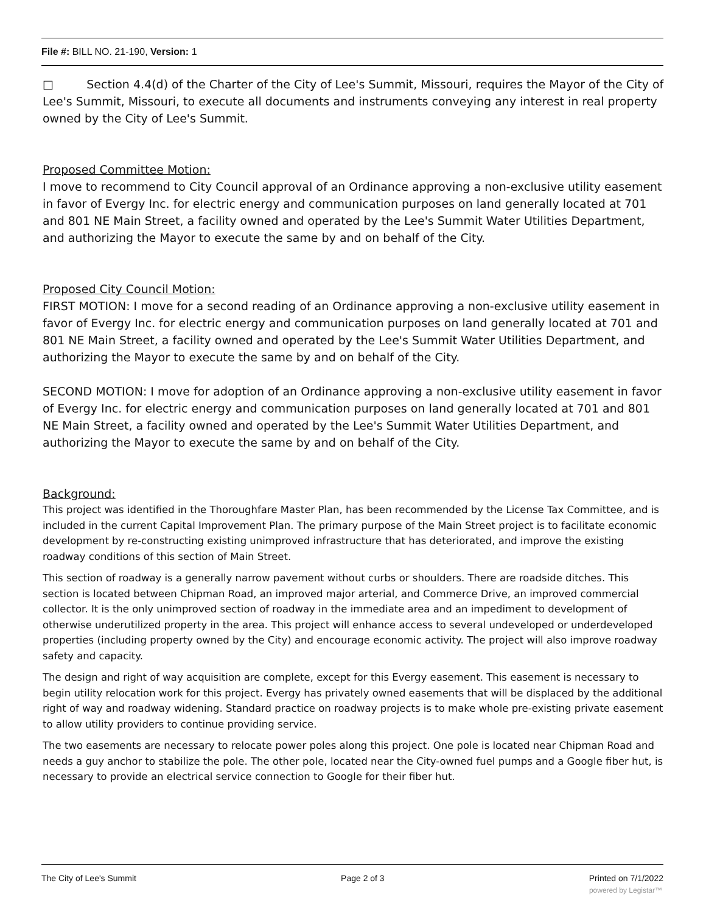File #: BILL NO. 21-190, Version: 1
□ Section 4.4(d) of the Charter of the City of Lee's Summit, Missouri, requires the Mayor of the City of Lee's Summit, Missouri, to execute all documents and instruments conveying any interest in real property owned by the City of Lee's Summit.
Proposed Committee Motion:
I move to recommend to City Council approval of an Ordinance approving a non-exclusive utility easement in favor of Evergy Inc. for electric energy and communication purposes on land generally located at 701 and 801 NE Main Street, a facility owned and operated by the Lee's Summit Water Utilities Department, and authorizing the Mayor to execute the same by and on behalf of the City.
Proposed City Council Motion:
FIRST MOTION: I move for a second reading of an Ordinance approving a non-exclusive utility easement in favor of Evergy Inc. for electric energy and communication purposes on land generally located at 701 and 801 NE Main Street, a facility owned and operated by the Lee's Summit Water Utilities Department, and authorizing the Mayor to execute the same by and on behalf of the City.
SECOND MOTION: I move for adoption of an Ordinance approving a non-exclusive utility easement in favor of Evergy Inc. for electric energy and communication purposes on land generally located at 701 and 801 NE Main Street, a facility owned and operated by the Lee's Summit Water Utilities Department, and authorizing the Mayor to execute the same by and on behalf of the City.
Background:
This project was identified in the Thoroughfare Master Plan, has been recommended by the License Tax Committee, and is included in the current Capital Improvement Plan. The primary purpose of the Main Street project is to facilitate economic development by re-constructing existing unimproved infrastructure that has deteriorated, and improve the existing roadway conditions of this section of Main Street.
This section of roadway is a generally narrow pavement without curbs or shoulders. There are roadside ditches. This section is located between Chipman Road, an improved major arterial, and Commerce Drive, an improved commercial collector. It is the only unimproved section of roadway in the immediate area and an impediment to development of otherwise underutilized property in the area. This project will enhance access to several undeveloped or underdeveloped properties (including property owned by the City) and encourage economic activity. The project will also improve roadway safety and capacity.
The design and right of way acquisition are complete, except for this Evergy easement. This easement is necessary to begin utility relocation work for this project. Evergy has privately owned easements that will be displaced by the additional right of way and roadway widening. Standard practice on roadway projects is to make whole pre-existing private easement to allow utility providers to continue providing service.
The two easements are necessary to relocate power poles along this project. One pole is located near Chipman Road and needs a guy anchor to stabilize the pole. The other pole, located near the City-owned fuel pumps and a Google fiber hut, is necessary to provide an electrical service connection to Google for their fiber hut.
The City of Lee's Summit Page 2 of 3 Printed on 7/1/2022
powered by Legistar™